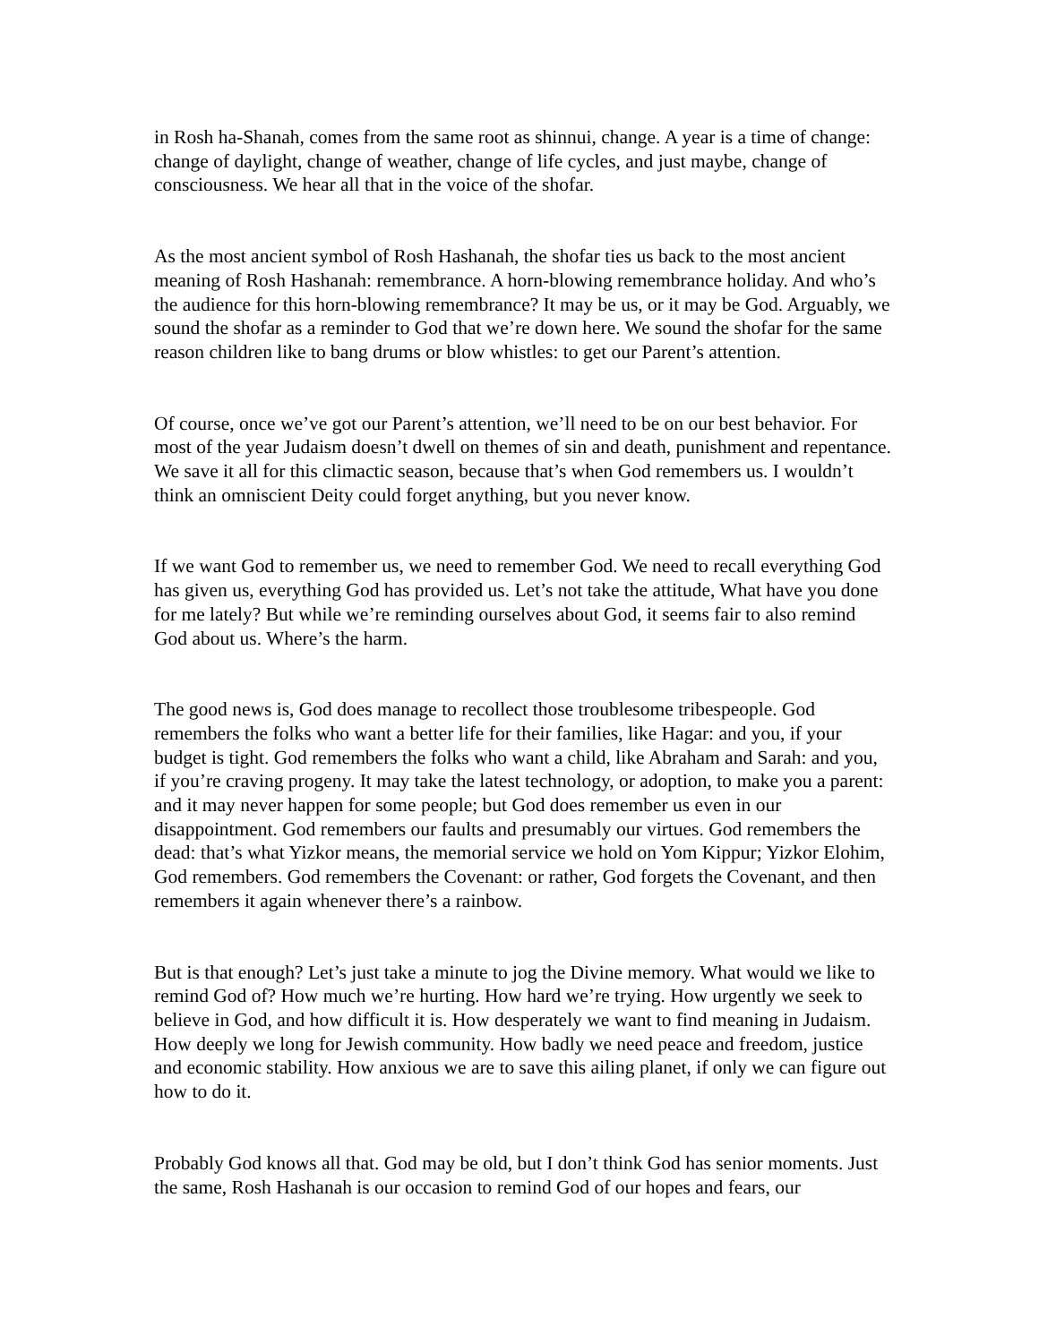in Rosh ha-Shanah, comes from the same root as shinnui, change. A year is a time of change: change of daylight, change of weather, change of life cycles, and just maybe, change of consciousness. We hear all that in the voice of the shofar.
As the most ancient symbol of Rosh Hashanah, the shofar ties us back to the most ancient meaning of Rosh Hashanah: remembrance. A horn-blowing remembrance holiday. And who’s the audience for this horn-blowing remembrance? It may be us, or it may be God. Arguably, we sound the shofar as a reminder to God that we’re down here. We sound the shofar for the same reason children like to bang drums or blow whistles: to get our Parent’s attention.
Of course, once we’ve got our Parent’s attention, we’ll need to be on our best behavior. For most of the year Judaism doesn’t dwell on themes of sin and death, punishment and repentance. We save it all for this climactic season, because that’s when God remembers us. I wouldn’t think an omniscient Deity could forget anything, but you never know.
If we want God to remember us, we need to remember God. We need to recall everything God has given us, everything God has provided us. Let’s not take the attitude, What have you done for me lately? But while we’re reminding ourselves about God, it seems fair to also remind God about us. Where’s the harm.
The good news is, God does manage to recollect those troublesome tribespeople. God remembers the folks who want a better life for their families, like Hagar: and you, if your budget is tight. God remembers the folks who want a child, like Abraham and Sarah: and you, if you’re craving progeny. It may take the latest technology, or adoption, to make you a parent: and it may never happen for some people; but God does remember us even in our disappointment. God remembers our faults and presumably our virtues. God remembers the dead: that’s what Yizkor means, the memorial service we hold on Yom Kippur; Yizkor Elohim, God remembers. God remembers the Covenant: or rather, God forgets the Covenant, and then remembers it again whenever there’s a rainbow.
But is that enough? Let’s just take a minute to jog the Divine memory. What would we like to remind God of? How much we’re hurting. How hard we’re trying. How urgently we seek to believe in God, and how difficult it is. How desperately we want to find meaning in Judaism. How deeply we long for Jewish community. How badly we need peace and freedom, justice and economic stability. How anxious we are to save this ailing planet, if only we can figure out how to do it.
Probably God knows all that. God may be old, but I don’t think God has senior moments. Just the same, Rosh Hashanah is our occasion to remind God of our hopes and fears, our